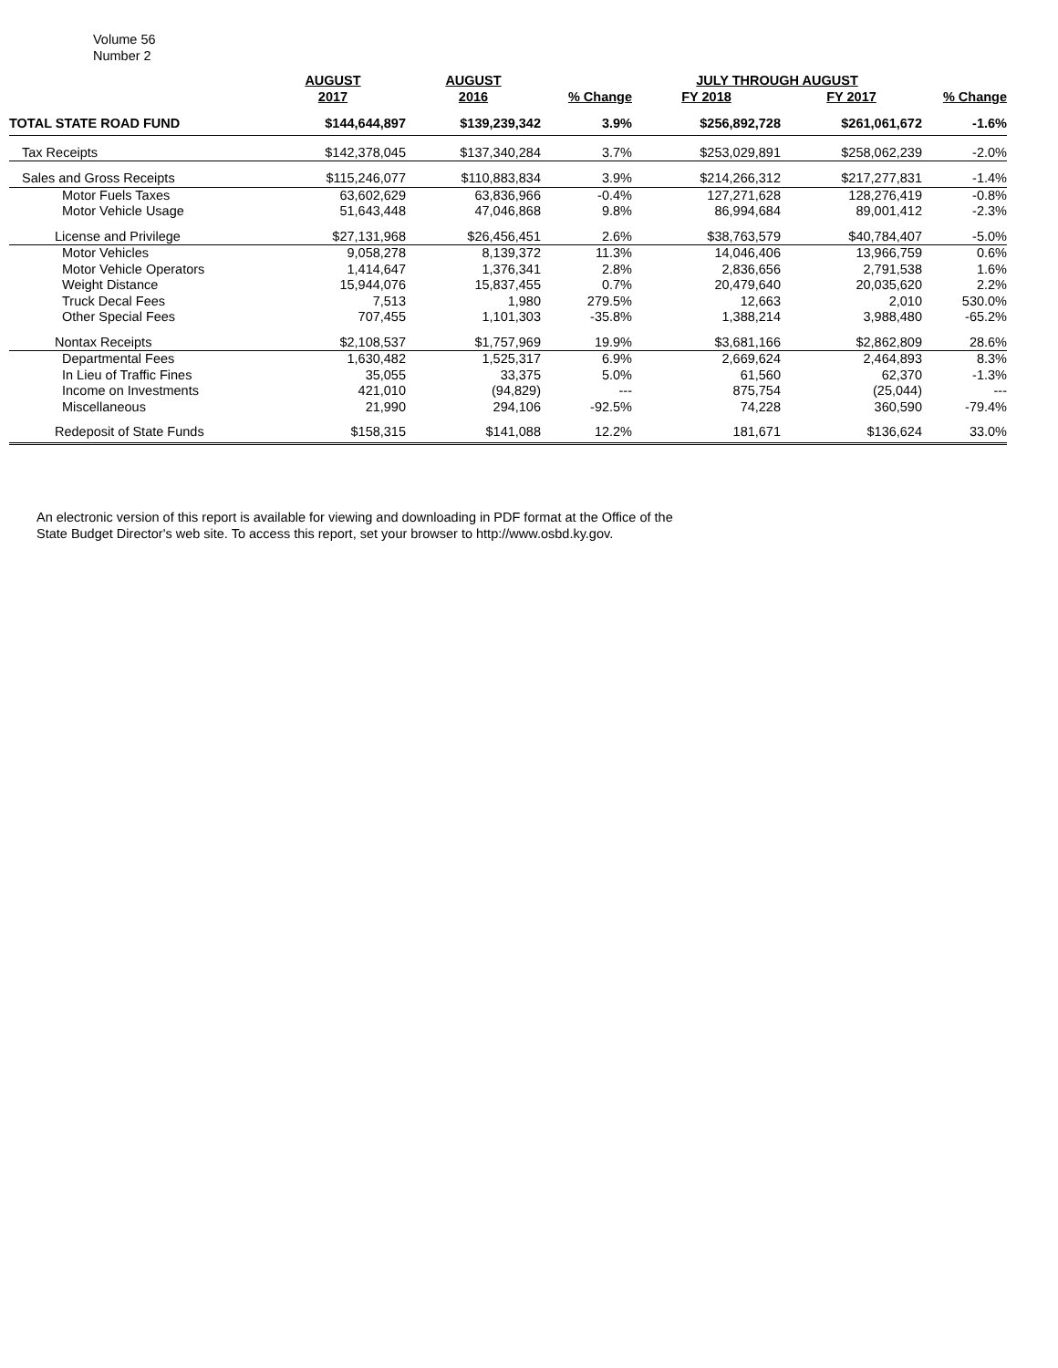Volume 56
Number 2
| | AUGUST | AUGUST | | JULY THROUGH AUGUST | | |
| --- | --- | --- | --- | --- | --- | --- |
| | 2017 | 2016 | % Change | FY 2018 | FY 2017 | % Change |
| TOTAL STATE ROAD FUND | $144,644,897 | $139,239,342 | 3.9% | $256,892,728 | $261,061,672 | -1.6% |
| Tax Receipts | $142,378,045 | $137,340,284 | 3.7% | $253,029,891 | $258,062,239 | -2.0% |
| Sales and Gross Receipts | $115,246,077 | $110,883,834 | 3.9% | $214,266,312 | $217,277,831 | -1.4% |
| Motor Fuels Taxes | 63,602,629 | 63,836,966 | -0.4% | 127,271,628 | 128,276,419 | -0.8% |
| Motor Vehicle Usage | 51,643,448 | 47,046,868 | 9.8% | 86,994,684 | 89,001,412 | -2.3% |
| License and Privilege | $27,131,968 | $26,456,451 | 2.6% | $38,763,579 | $40,784,407 | -5.0% |
| Motor Vehicles | 9,058,278 | 8,139,372 | 11.3% | 14,046,406 | 13,966,759 | 0.6% |
| Motor Vehicle Operators | 1,414,647 | 1,376,341 | 2.8% | 2,836,656 | 2,791,538 | 1.6% |
| Weight Distance | 15,944,076 | 15,837,455 | 0.7% | 20,479,640 | 20,035,620 | 2.2% |
| Truck Decal Fees | 7,513 | 1,980 | 279.5% | 12,663 | 2,010 | 530.0% |
| Other Special Fees | 707,455 | 1,101,303 | -35.8% | 1,388,214 | 3,988,480 | -65.2% |
| Nontax Receipts | $2,108,537 | $1,757,969 | 19.9% | $3,681,166 | $2,862,809 | 28.6% |
| Departmental Fees | 1,630,482 | 1,525,317 | 6.9% | 2,669,624 | 2,464,893 | 8.3% |
| In Lieu of Traffic Fines | 35,055 | 33,375 | 5.0% | 61,560 | 62,370 | -1.3% |
| Income on Investments | 421,010 | (94,829) | --- | 875,754 | (25,044) | --- |
| Miscellaneous | 21,990 | 294,106 | -92.5% | 74,228 | 360,590 | -79.4% |
| Redeposit of State Funds | $158,315 | $141,088 | 12.2% | 181,671 | $136,624 | 33.0% |
An electronic version of this report is available for viewing and downloading in PDF format at the Office of the
State Budget Director's web site. To access this report, set your browser to http://www.osbd.ky.gov.